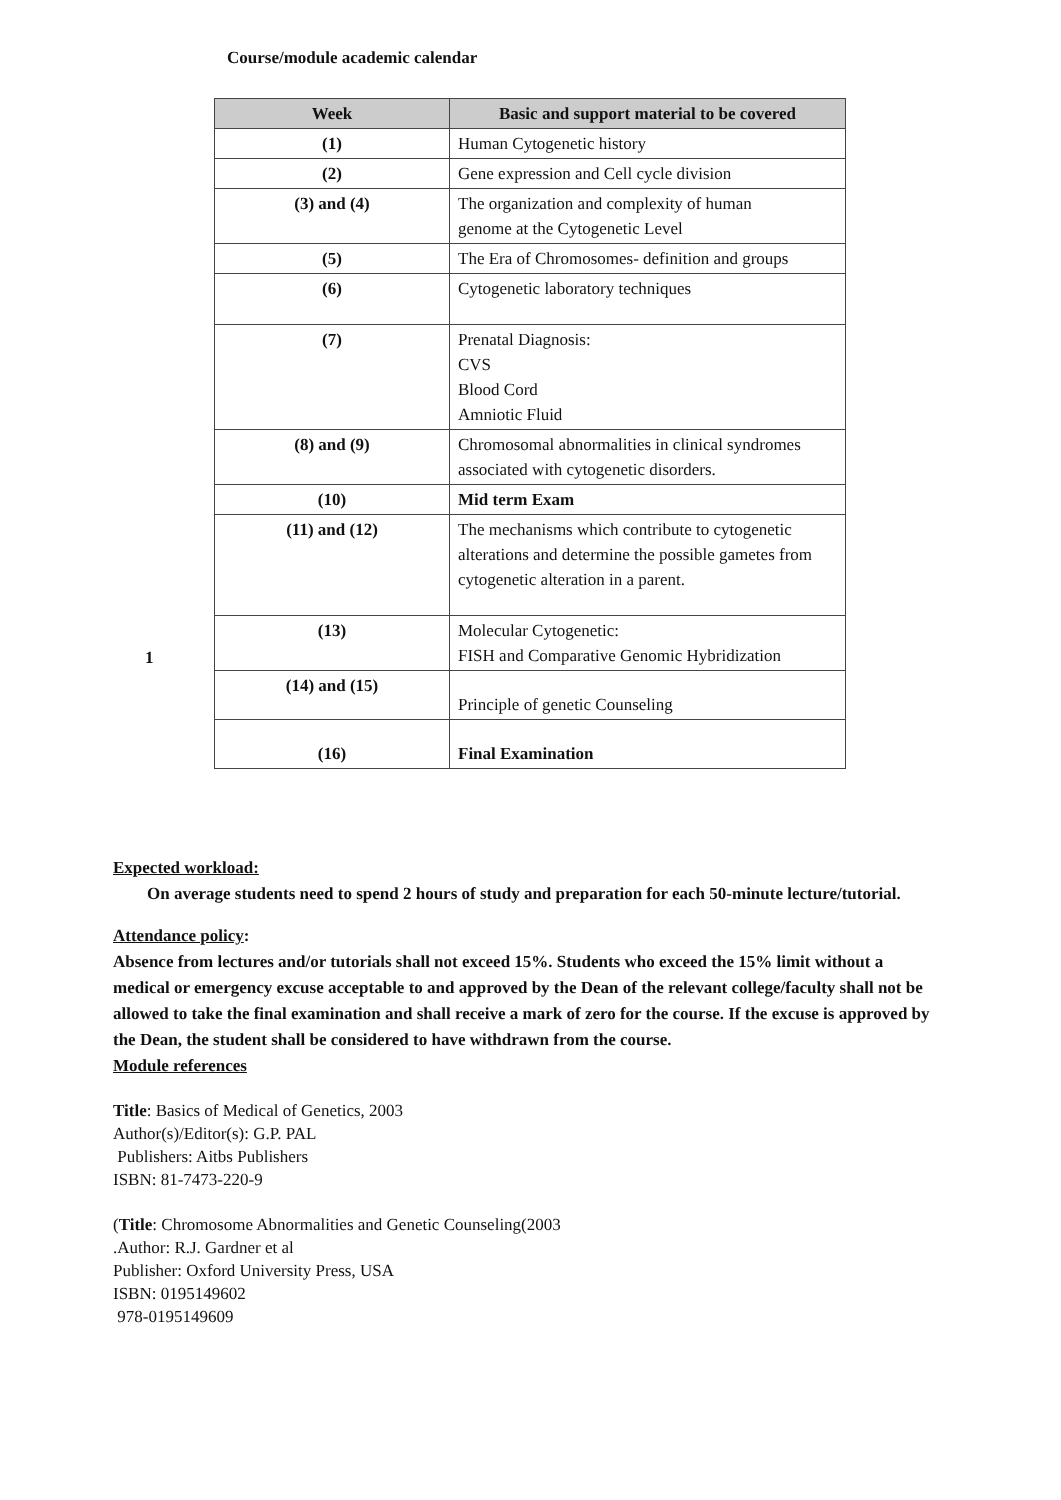Course/module academic calendar
| Week | Basic and support material to be covered |
| --- | --- |
| (1) | Human Cytogenetic history |
| (2) | Gene expression and Cell cycle division |
| (3) and (4) | The organization and complexity of human genome at the Cytogenetic Level |
| (5) | The Era of Chromosomes- definition and groups |
| (6) | Cytogenetic laboratory techniques |
| (7) | Prenatal Diagnosis: CVS Blood Cord Amniotic Fluid |
| (8) and (9) | Chromosomal abnormalities in clinical syndromes associated with cytogenetic disorders. |
| (10) | Mid term Exam |
| (11) and (12) | The mechanisms which contribute to cytogenetic alterations and determine the possible gametes from cytogenetic alteration in a parent. |
| (13) | Molecular Cytogenetic: FISH and Comparative Genomic Hybridization |
| (14) and (15) | Principle of genetic Counseling |
| (16) | Final Examination |
1
Expected workload:
On average students need to spend 2 hours of study and preparation for each 50-minute lecture/tutorial.
Attendance policy:
Absence from lectures and/or tutorials shall not exceed 15%. Students who exceed the 15% limit without a medical or emergency excuse acceptable to and approved by the Dean of the relevant college/faculty shall not be allowed to take the final examination and shall receive a mark of zero for the course. If the excuse is approved by the Dean, the student shall be considered to have withdrawn from the course.
Module references
Title: Basics of Medical of Genetics, 2003
Author(s)/Editor(s): G.P. PAL
Publishers: Aitbs Publishers
ISBN: 81-7473-220-9
(Title: Chromosome Abnormalities and Genetic Counseling(2003
.Author: R.J. Gardner et al
Publisher: Oxford University Press, USA
ISBN: 0195149602
978-0195149609